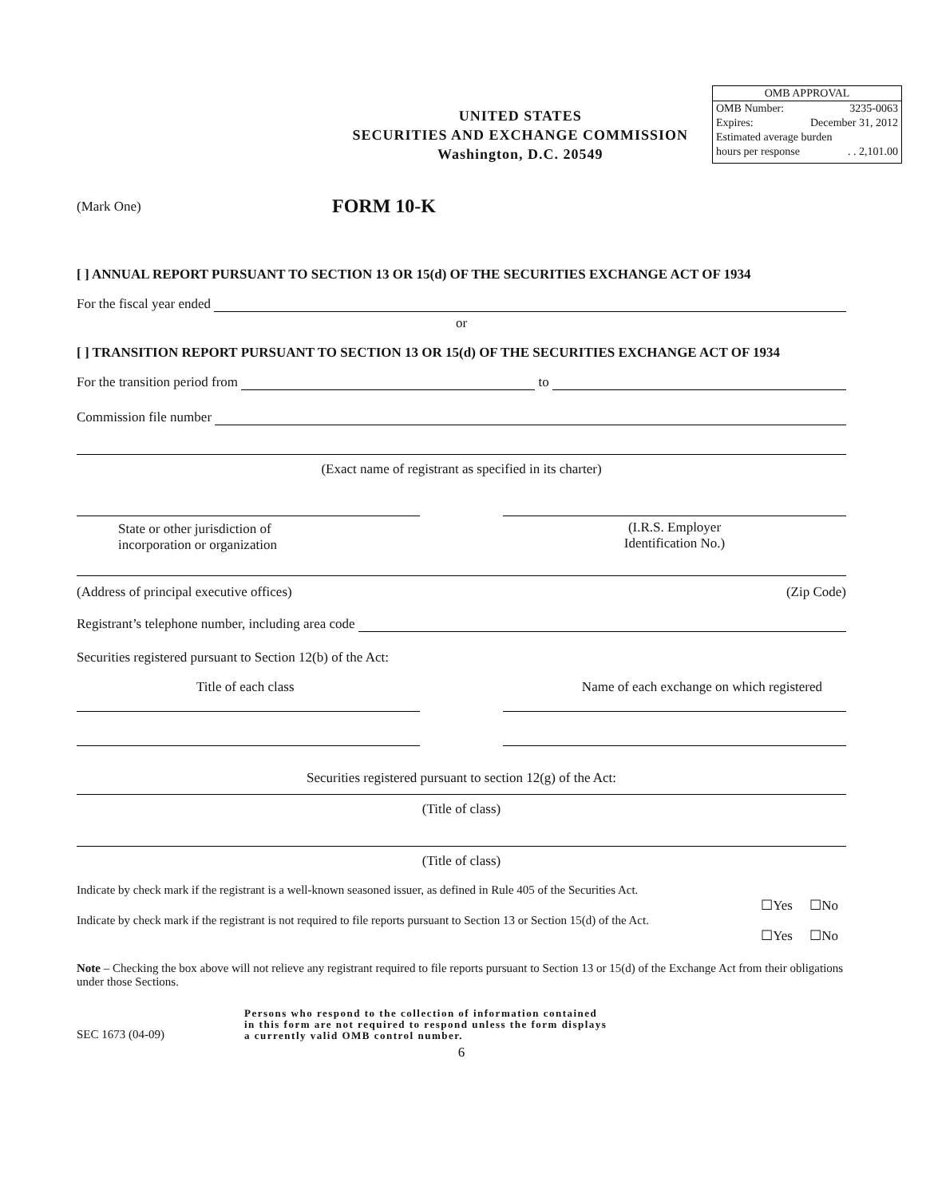UNITED STATES
SECURITIES AND EXCHANGE COMMISSION
Washington, D.C. 20549
OMB APPROVAL
OMB Number: 3235-0063
Expires: December 31, 2012
Estimated average burden
hours per response. . 2,101.00
(Mark One) FORM 10-K
[ ] ANNUAL REPORT PURSUANT TO SECTION 13 OR 15(d) OF THE SECURITIES EXCHANGE ACT OF 1934
For the fiscal year ended
or
[ ] TRANSITION REPORT PURSUANT TO SECTION 13 OR 15(d) OF THE SECURITIES EXCHANGE ACT OF 1934
For the transition period from to
Commission file number
(Exact name of registrant as specified in its charter)
State or other jurisdiction of
incorporation or organization
(I.R.S. Employer
Identification No.)
(Address of principal executive offices) (Zip Code)
Registrant’s telephone number, including area code
Securities registered pursuant to Section 12(b) of the Act:
Title of each class Name of each exchange on which registered
Securities registered pursuant to section 12(g) of the Act:
(Title of class)
(Title of class)
Indicate by check mark if the registrant is a well-known seasoned issuer, as defined in Rule 405 of the Securities Act.
☐Yes ☐No
Indicate by check mark if the registrant is not required to file reports pursuant to Section 13 or Section 15(d) of the Act.
☐Yes ☐No
Note – Checking the box above will not relieve any registrant required to file reports pursuant to Section 13 or 15(d) of the Exchange Act from their obligations under those Sections.
SEC 1673 (04-09) Persons who respond to the collection of information contained
in this form are not required to respond unless the form displays
a currently valid OMB control number.
6